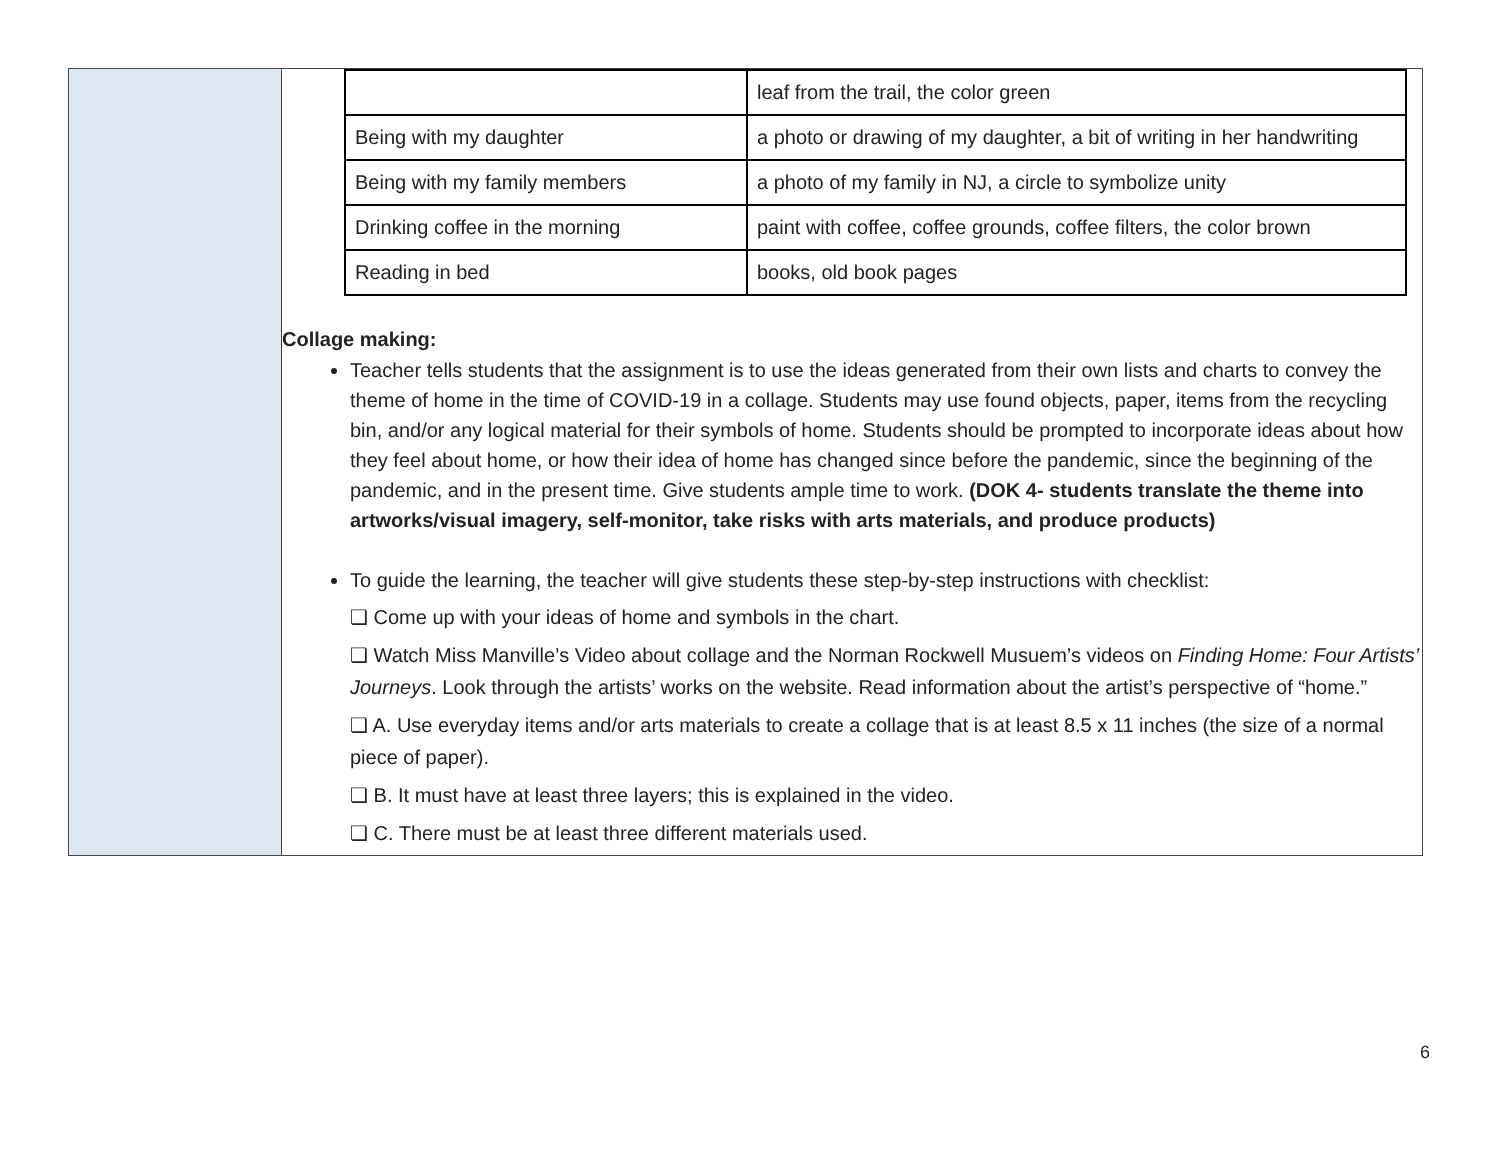| | / / leaf from the trail, the color green / / Being with my daughter / a photo or drawing of my daughter, a bit of writing in her handwriting / / Being with my family members / a photo of my family in NJ, a circle to symbolize unity / / Drinking coffee in the morning / paint with coffee, coffee grounds, coffee filters, the color brown / / Reading in bed / books, old book pages / Collage making: Teacher tells students that the assignment is to use the ideas generated from their own lists and charts to convey the theme of home in the time of COVID-19 in a collage. Students may use found objects, paper, items from the recycling bin, and/or any logical material for their symbols of home. Students should be prompted to incorporate ideas about how they feel about home, or how their idea of home has changed since before the pandemic, since the beginning of the pandemic, and in the present time. Give students ample time to work. (DOK 4- students translate the theme into artworks/visual imagery, self-monitor, take risks with arts materials, and produce products) To guide the learning, the teacher will give students these step-by-step instructions with checklist: ❏ Come up with your ideas of home and symbols in the chart. ❏ Watch Miss Manville’s Video about collage and the Norman Rockwell Musuem’s videos on Finding Home: Four Artists’ Journeys . Look through the artists’ works on the website. Read information about the artist’s perspective of “home.” ❏ A. Use everyday items and/or arts materials to create a collage that is at least 8.5 x 11 inches (the size of a normal piece of paper). ❏ B. It must have at least three layers; this is explained in the video. ❏ C. There must be at least three different materials used. |
6